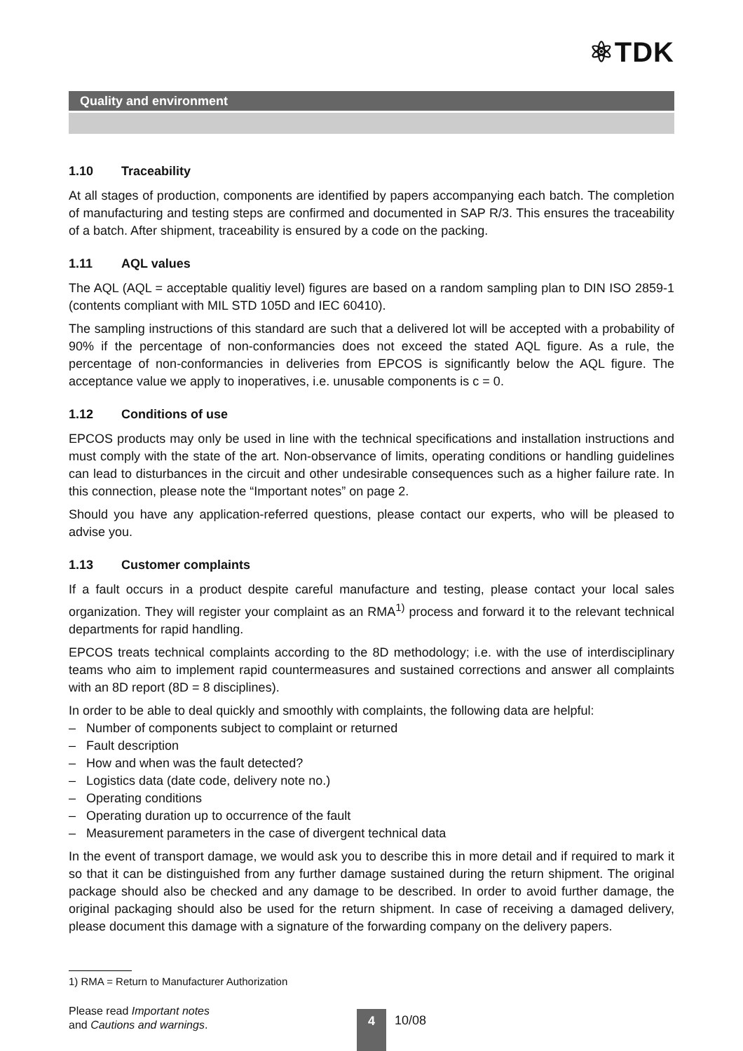⚛TDK
Quality and environment
1.10 Traceability
At all stages of production, components are identified by papers accompanying each batch. The completion of manufacturing and testing steps are confirmed and documented in SAP R/3. This ensures the traceability of a batch. After shipment, traceability is ensured by a code on the packing.
1.11 AQL values
The AQL (AQL = acceptable qualitiy level) figures are based on a random sampling plan to DIN ISO 2859-1 (contents compliant with MIL STD 105D and IEC 60410).
The sampling instructions of this standard are such that a delivered lot will be accepted with a probability of 90% if the percentage of non-conformancies does not exceed the stated AQL figure. As a rule, the percentage of non-conformancies in deliveries from EPCOS is significantly below the AQL figure. The acceptance value we apply to inoperatives, i.e. unusable components is c = 0.
1.12 Conditions of use
EPCOS products may only be used in line with the technical specifications and installation instructions and must comply with the state of the art. Non-observance of limits, operating conditions or handling guidelines can lead to disturbances in the circuit and other undesirable consequences such as a higher failure rate. In this connection, please note the “Important notes” on page 2.
Should you have any application-referred questions, please contact our experts, who will be pleased to advise you.
1.13 Customer complaints
If a fault occurs in a product despite careful manufacture and testing, please contact your local sales organization. They will register your complaint as an RMA<sup>1)</sup> process and forward it to the relevant technical departments for rapid handling.
EPCOS treats technical complaints according to the 8D methodology; i.e. with the use of interdisciplinary teams who aim to implement rapid countermeasures and sustained corrections and answer all complaints with an 8D report (8D = 8 disciplines).
In order to be able to deal quickly and smoothly with complaints, the following data are helpful:
– Number of components subject to complaint or returned
– Fault description
– How and when was the fault detected?
– Logistics data (date code, delivery note no.)
– Operating conditions
– Operating duration up to occurrence of the fault
– Measurement parameters in the case of divergent technical data
In the event of transport damage, we would ask you to describe this in more detail and if required to mark it so that it can be distinguished from any further damage sustained during the return shipment. The original package should also be checked and any damage to be described. In order to avoid further damage, the original packaging should also be used for the return shipment. In case of receiving a damaged delivery, please document this damage with a signature of the forwarding company on the delivery papers.
1) RMA = Return to Manufacturer Authorization
Please read Important notes
and Cautions and warnings.
4 10/08